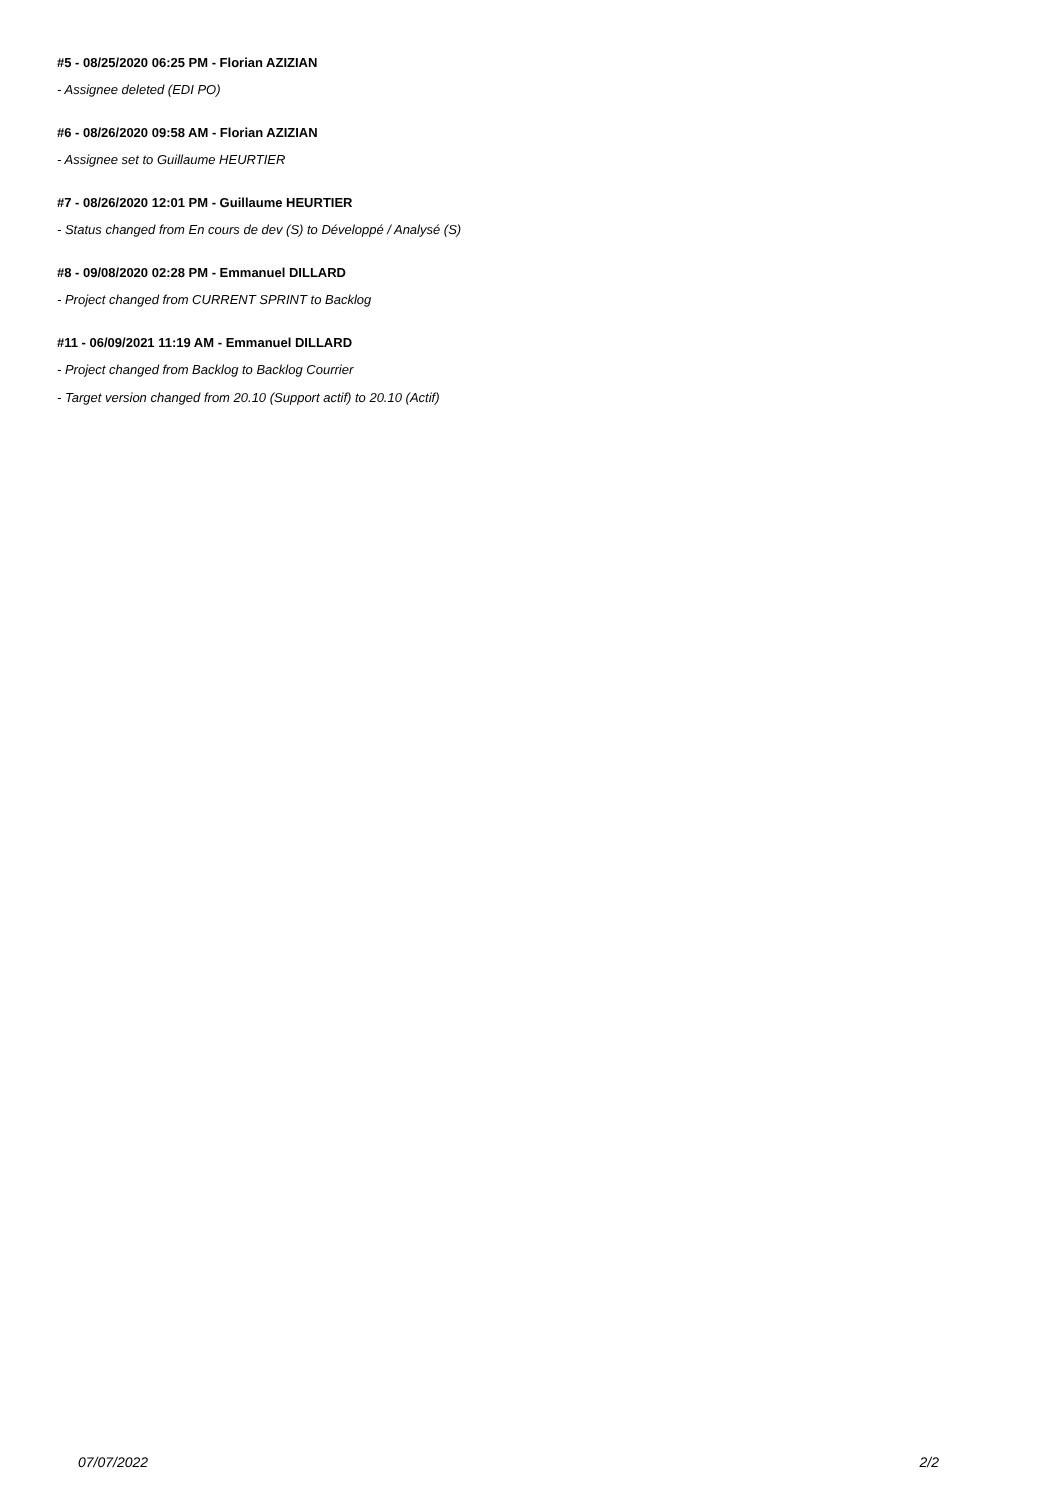#5 - 08/25/2020 06:25 PM - Florian AZIZIAN
- Assignee deleted (EDI PO)
#6 - 08/26/2020 09:58 AM - Florian AZIZIAN
- Assignee set to Guillaume HEURTIER
#7 - 08/26/2020 12:01 PM - Guillaume HEURTIER
- Status changed from En cours de dev (S) to Développé / Analysé (S)
#8 - 09/08/2020 02:28 PM - Emmanuel DILLARD
- Project changed from CURRENT SPRINT to Backlog
#11 - 06/09/2021 11:19 AM - Emmanuel DILLARD
- Project changed from Backlog to Backlog Courrier
- Target version changed from 20.10 (Support actif) to 20.10 (Actif)
07/07/2022 2/2